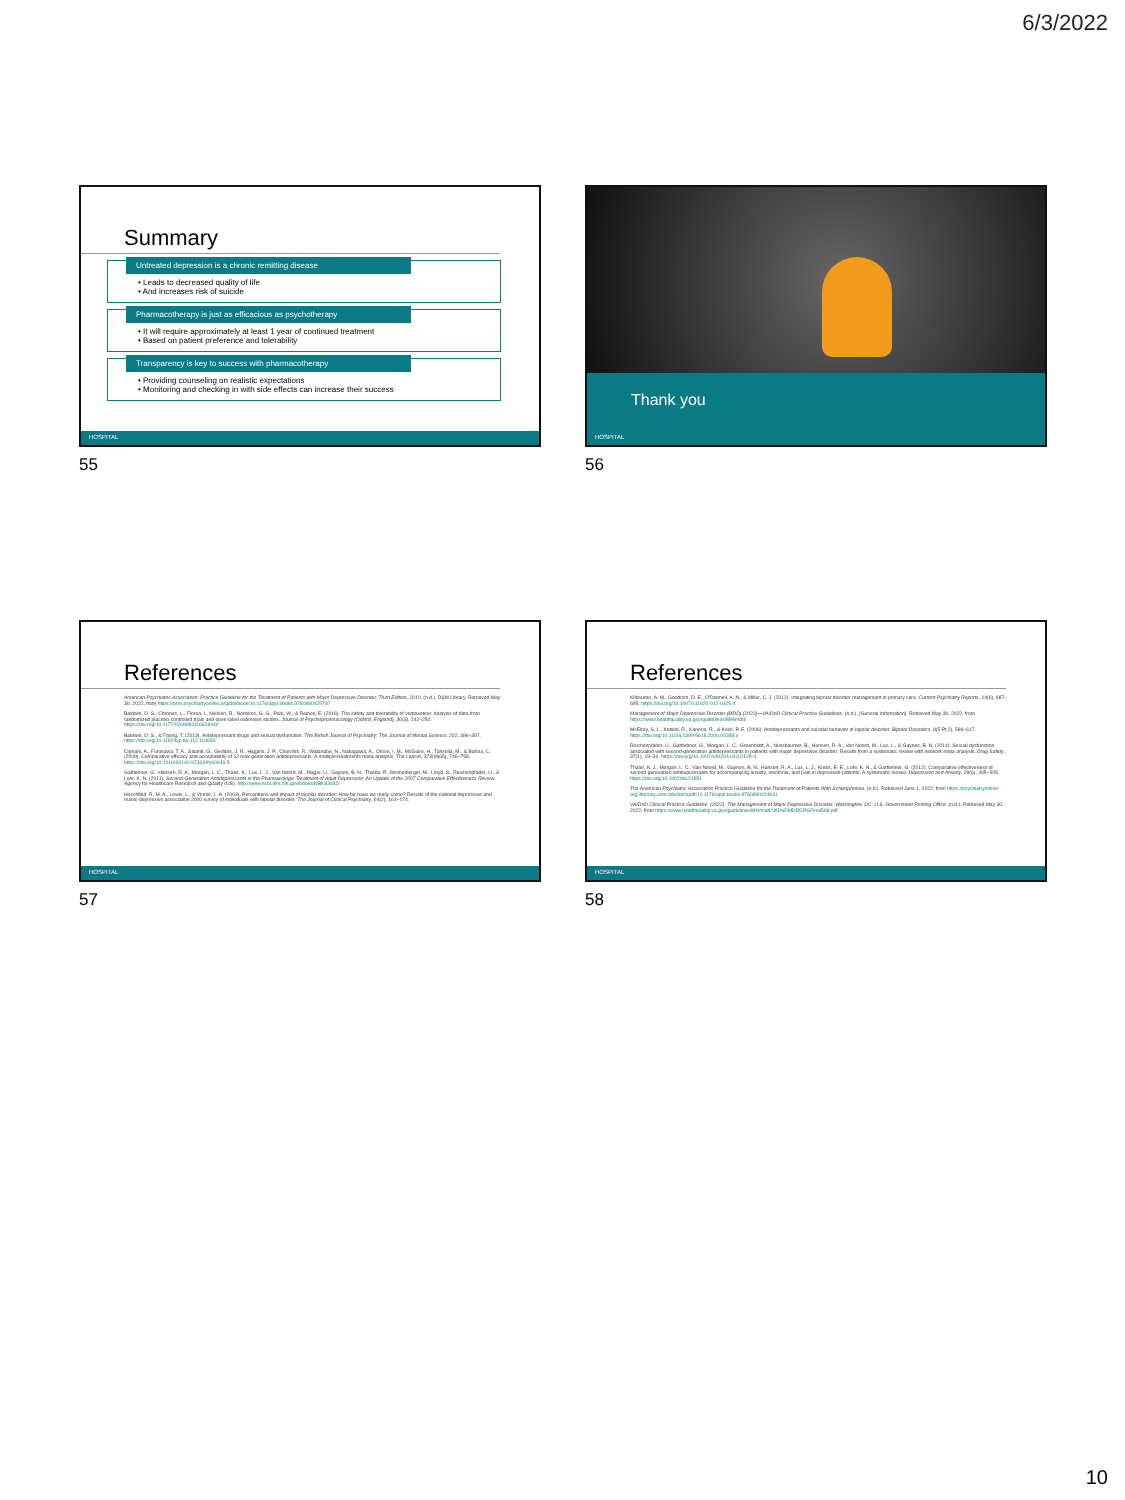6/3/2022
Summary
Untreated depression is a chronic remitting disease
• Leads to decreased quality of life
• And increases risk of suicide
Pharmacotherapy is just as efficacious as psychotherapy
• It will require approximately at least 1 year of continued treatment
• Based on patient preference and tolerability
Transparency is key to success with pharmacotherapy
• Providing counseling on realistic expectations
• Monitoring and checking in with side effects can increase their success
HOSPITAL
55
Thank you
HOSPITAL
56
References
American Psychiatric Association: Practice Guideline for the Treatment of Patients with Major Depressive Disorder, Third Edition, 2010. (n.d.). DSM Library. Retrieved May 30, 2022, from https://dsm.psychiatryonline.org/doi/book/10.1176/appi.books.9780890425787
Baldwin, D. S., Chrones, L., Florea, I., Nielsen, R., Nomikos, G. G., Palo, W., & Reines, E. (2016). The safety and tolerability of vortioxetine: Analysis of data from randomized placebo-controlled trials and open-label extension studies. Journal of Psychopharmacology (Oxford, England), 30(3), 242–252. https://doi.org/10.1177/0269881116628440
Baldwin, D. S., & Foong, T. (2013). Antidepressant drugs and sexual dysfunction. The British Journal of Psychiatry: The Journal of Mental Science, 202, 396–397. https://doi.org/10.1192/bjp.bp.112.110650
Cipriani, A., Furukawa, T. A., Salanti, G., Geddes, J. R., Higgins, J. P., Churchill, R., Watanabe, N., Nakagawa, A., Omori, I. M., McGuire, H., Tansella, M., & Barbui, C. (2009). Comparative efficacy and acceptability of 12 new-generation antidepressants: A multiple-treatments meta-analysis. The Lancet, 373(9665), 746–758. https://doi.org/10.1016/S0140-6736(09)60046-5
Gartlehner, G., Hansen, R. A., Morgan, L. C., Thaler, K., Lux, L. J., Van Noord, M., Mager, U., Gaynes, B. N., Thieda, P., Strobelberger, M., Lloyd, S., Reichenpfader, U., & Lohr, K. N. (2011). Second-Generation Antidepressants in the Pharmacologic Treatment of Adult Depression: An Update of the 2007 Comparative Effectiveness Review. Agency for Healthcare Research and Quality (US). http://www.ncbi.nlm.nih.gov/books/NBK83442/
Hirschfeld, R. M. A., Lewis, L., & Vornik, L. A. (2003). Perceptions and impact of bipolar disorder: How far have we really come? Results of the national depressive and manic-depressive association 2000 survey of individuals with bipolar disorder. The Journal of Clinical Psychiatry, 64(2), 161–174.
HOSPITAL
57
References
Kilbourne, A. M., Goodrich, D. E., O'Donnell, A. N., & Miller, C. J. (2012). Integrating bipolar disorder management in primary care. Current Psychiatry Reports, 14(6), 687–695. https://doi.org/10.1007/s11920-012-0325-4
Management of Major Depressive Disorder (MDD) (2022)—VA/DoD Clinical Practice Guidelines. (n.d.). [General Information]. Retrieved May 30, 2022, from https://www.healthquality.va.gov/guidelines/MH/mdd/
McElroy, S. L., Kotwal, R., Kaneria, R., & Keck, P. E. (2006). Antidepressants and suicidal behavior in bipolar disorder. Bipolar Disorders, 8(5 Pt 2), 596–617. https://doi.org/10.1111/j.1399-5618.2006.00348.x
Reichenpfader, U., Gartlehner, G., Morgan, L. C., Greenblatt, A., Nussbaumer, B., Hansen, R. A., Van Noord, M., Lux, L., & Gaynes, B. N. (2014). Sexual dysfunction associated with second-generation antidepressants in patients with major depressive disorder: Results from a systematic review with network meta-analysis. Drug Safety, 37(1), 19–31. https://doi.org/10.1007/s40264-013-0129-4
Thaler, K. J., Morgan, L. C., Van Noord, M., Gaynes, B. N., Hansen, R. A., Lux, L. J., Krebs, E. E., Lohr, K. N., & Gartlehner, G. (2012). Comparative effectiveness of second-generation antidepressants for accompanying anxiety, insomnia, and pain in depressed patients: A systematic review. Depression and Anxiety, 29(6), 495–505. https://doi.org/10.1002/da.21951
The American Psychiatric Association Practice Guideline for the Treatment of Patients With Schizophrenia. (n.d.). Retrieved June 1, 2022, from https://psychiatryonline-org.libproxy.unm.edu/doi/epdf/10.1176/appi.books.9780890424841
VA/DoD Clinical Practice Guideline. (2022). The Management of Major Depressive Disorder. Washington, DC: U.S. Government Printing Office. (n.d.). Retrieved May 30, 2022, from https://www.healthquality.va.gov/guidelines/MH/mdd/VADoDMDDCPGFinal508.pdf
HOSPITAL
58
10